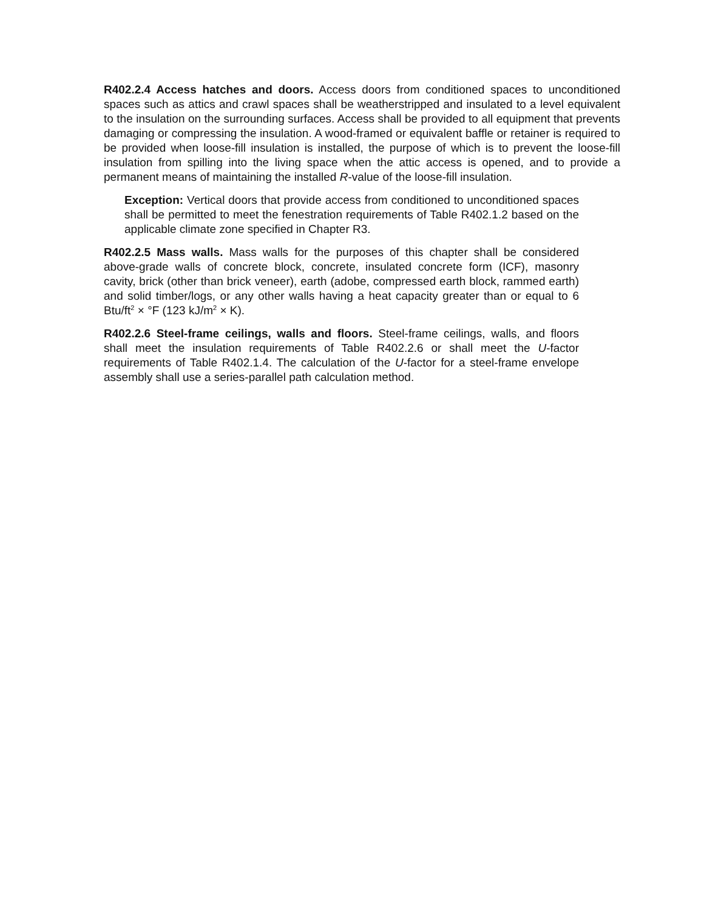R402.2.4 Access hatches and doors. Access doors from conditioned spaces to unconditioned spaces such as attics and crawl spaces shall be weatherstripped and insulated to a level equivalent to the insulation on the surrounding surfaces. Access shall be provided to all equipment that prevents damaging or compressing the insulation. A wood-framed or equivalent baffle or retainer is required to be provided when loose-fill insulation is installed, the purpose of which is to prevent the loose-fill insulation from spilling into the living space when the attic access is opened, and to provide a permanent means of maintaining the installed R-value of the loose-fill insulation.
Exception: Vertical doors that provide access from conditioned to unconditioned spaces shall be permitted to meet the fenestration requirements of Table R402.1.2 based on the applicable climate zone specified in Chapter R3.
R402.2.5 Mass walls. Mass walls for the purposes of this chapter shall be considered above-grade walls of concrete block, concrete, insulated concrete form (ICF), masonry cavity, brick (other than brick veneer), earth (adobe, compressed earth block, rammed earth) and solid timber/logs, or any other walls having a heat capacity greater than or equal to 6 Btu/ft<sup>2</sup> × °F (123 kJ/m<sup>2</sup> × K).
R402.2.6 Steel-frame ceilings, walls and floors. Steel-frame ceilings, walls, and floors shall meet the insulation requirements of Table R402.2.6 or shall meet the U-factor requirements of Table R402.1.4. The calculation of the U-factor for a steel-frame envelope assembly shall use a series-parallel path calculation method.